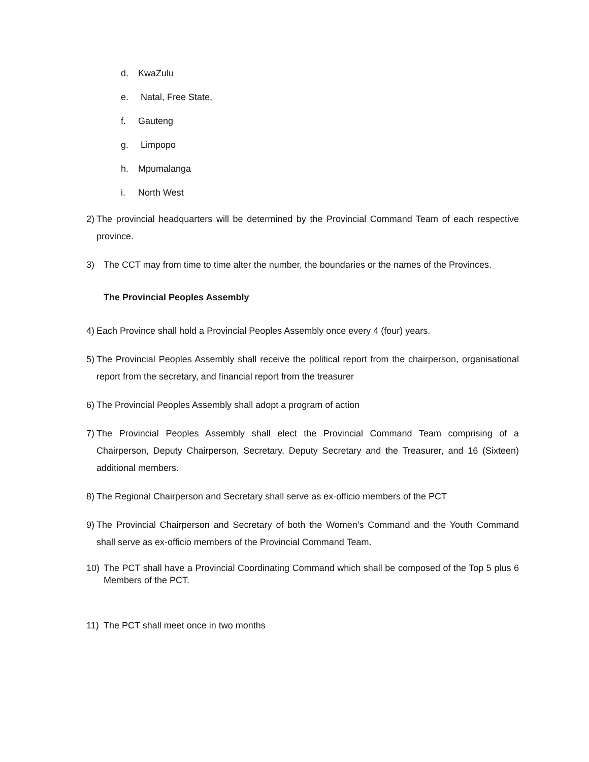d. KwaZulu
e. Natal, Free State,
f. Gauteng
g. Limpopo
h. Mpumalanga
i. North West
2) The provincial headquarters will be determined by the Provincial Command Team of each respective province.
3) The CCT may from time to time alter the number, the boundaries or the names of the Provinces.
The Provincial Peoples Assembly
4) Each Province shall hold a Provincial Peoples Assembly once every 4 (four) years.
5) The Provincial Peoples Assembly shall receive the political report from the chairperson, organisational report from the secretary, and financial report from the treasurer
6) The Provincial Peoples Assembly shall adopt a program of action
7) The Provincial Peoples Assembly shall elect the Provincial Command Team comprising of a Chairperson, Deputy Chairperson, Secretary, Deputy Secretary and the Treasurer, and 16 (Sixteen) additional members.
8) The Regional Chairperson and Secretary shall serve as ex-officio members of the PCT
9) The Provincial Chairperson and Secretary of both the Women’s Command and the Youth Command shall serve as ex-officio members of the Provincial Command Team.
10) The PCT shall have a Provincial Coordinating Command which shall be composed of the Top 5 plus 6 Members of the PCT.
11) The PCT shall meet once in two months